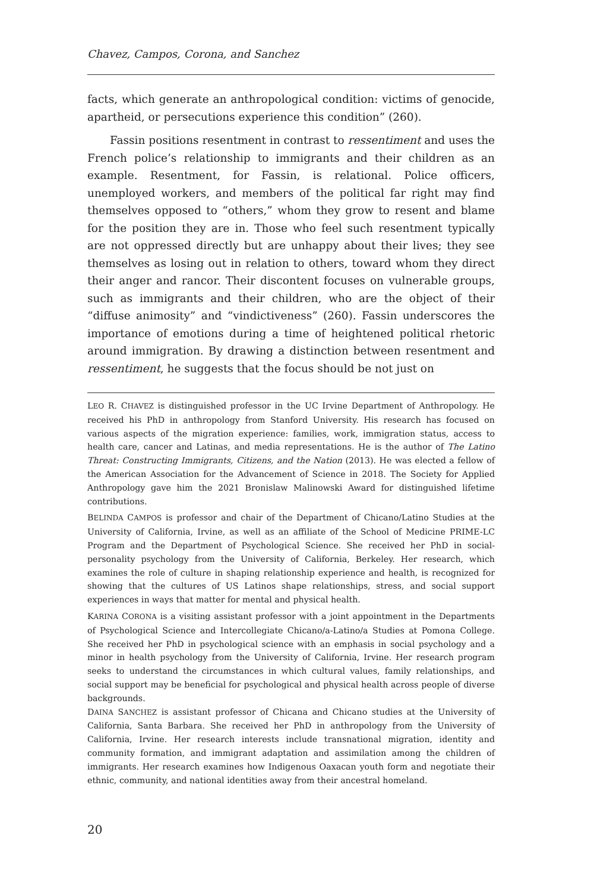Chavez, Campos, Corona, and Sanchez
facts, which generate an anthropological condition: victims of genocide, apartheid, or persecutions experience this condition” (260).
Fassin positions resentment in contrast to ressentiment and uses the French police’s relationship to immigrants and their children as an example. Resentment, for Fassin, is relational. Police officers, unemployed workers, and members of the political far right may find themselves opposed to “others,” whom they grow to resent and blame for the position they are in. Those who feel such resentment typically are not oppressed directly but are unhappy about their lives; they see themselves as losing out in relation to others, toward whom they direct their anger and rancor. Their discontent focuses on vulnerable groups, such as immigrants and their children, who are the object of their “diffuse animosity” and “vindictiveness” (260). Fassin underscores the importance of emotions during a time of heightened political rhetoric around immigration. By drawing a distinction between resentment and ressentiment, he suggests that the focus should be not just on
LEO R. CHAVEZ is distinguished professor in the UC Irvine Department of Anthropology. He received his PhD in anthropology from Stanford University. His research has focused on various aspects of the migration experience: families, work, immigration status, access to health care, cancer and Latinas, and media representations. He is the author of The Latino Threat: Constructing Immigrants, Citizens, and the Nation (2013). He was elected a fellow of the American Association for the Advancement of Science in 2018. The Society for Applied Anthropology gave him the 2021 Bronislaw Malinowski Award for distinguished lifetime contributions.
BELINDA CAMPOS is professor and chair of the Department of Chicano/Latino Studies at the University of California, Irvine, as well as an affiliate of the School of Medicine PRIME-LC Program and the Department of Psychological Science. She received her PhD in social-personality psychology from the University of California, Berkeley. Her research, which examines the role of culture in shaping relationship experience and health, is recognized for showing that the cultures of US Latinos shape relationships, stress, and social support experiences in ways that matter for mental and physical health.
KARINA CORONA is a visiting assistant professor with a joint appointment in the Departments of Psychological Science and Intercollegiate Chicano/a-Latino/a Studies at Pomona College. She received her PhD in psychological science with an emphasis in social psychology and a minor in health psychology from the University of California, Irvine. Her research program seeks to understand the circumstances in which cultural values, family relationships, and social support may be beneficial for psychological and physical health across people of diverse backgrounds.
DAINA SANCHEZ is assistant professor of Chicana and Chicano studies at the University of California, Santa Barbara. She received her PhD in anthropology from the University of California, Irvine. Her research interests include transnational migration, identity and community formation, and immigrant adaptation and assimilation among the children of immigrants. Her research examines how Indigenous Oaxacan youth form and negotiate their ethnic, community, and national identities away from their ancestral homeland.
20